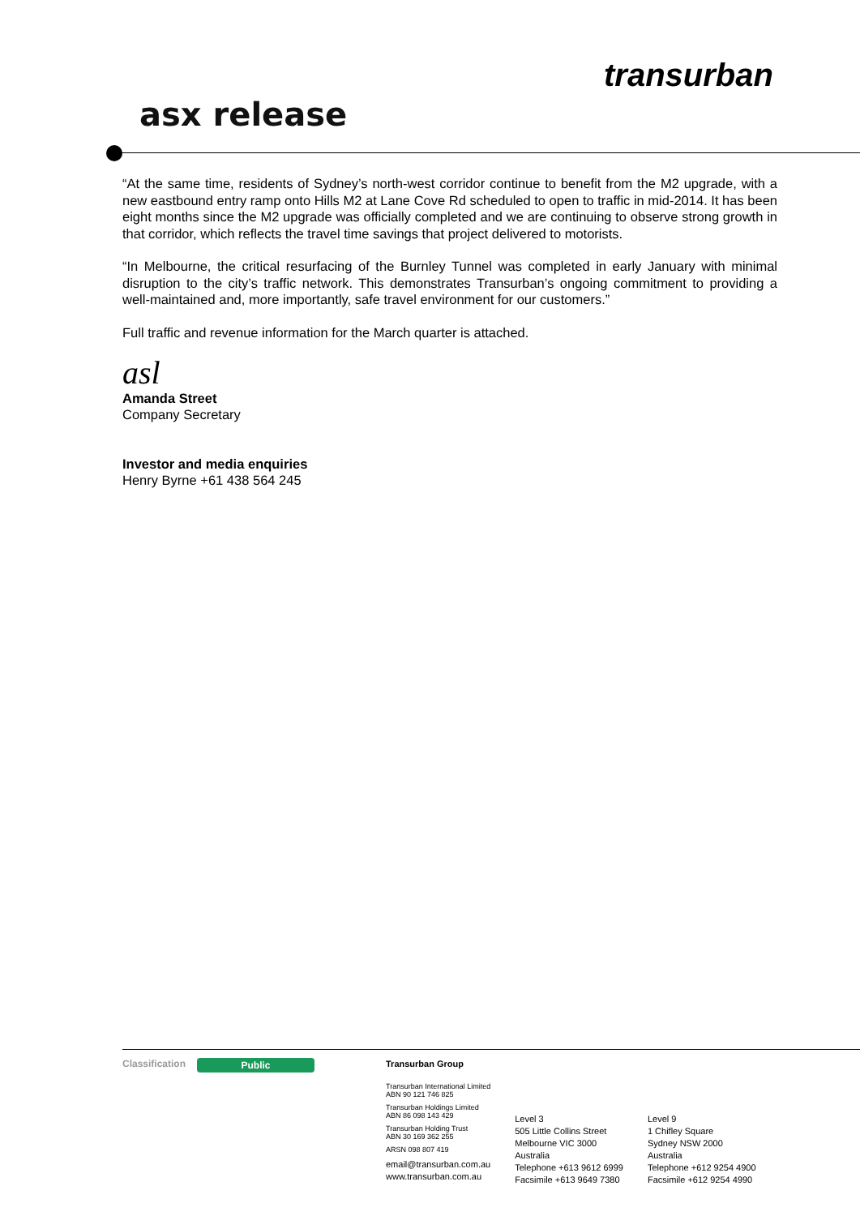asx release
transurban
“At the same time, residents of Sydney’s north-west corridor continue to benefit from the M2 upgrade, with a new eastbound entry ramp onto Hills M2 at Lane Cove Rd scheduled to open to traffic in mid-2014. It has been eight months since the M2 upgrade was officially completed and we are continuing to observe strong growth in that corridor, which reflects the travel time savings that project delivered to motorists.
“In Melbourne, the critical resurfacing of the Burnley Tunnel was completed in early January with minimal disruption to the city’s traffic network. This demonstrates Transurban’s ongoing commitment to providing a well-maintained and, more importantly, safe travel environment for our customers.”
Full traffic and revenue information for the March quarter is attached.
asl
Amanda Street
Company Secretary
Investor and media enquiries
Henry Byrne +61 438 564 245
Classification Public
Transurban Group
Transurban International Limited
ABN 90 121 746 825
Transurban Holdings Limited
ABN 86 098 143 429
Transurban Holding Trust
ABN 30 169 362 255
ARSN 098 807 419
email@transurban.com.au
www.transurban.com.au
Level 3
505 Little Collins Street
Melbourne VIC 3000
Australia
Telephone +613 9612 6999
Facsimile +613 9649 7380
Level 9
1 Chifley Square
Sydney NSW 2000
Australia
Telephone +612 9254 4900
Facsimile +612 9254 4990